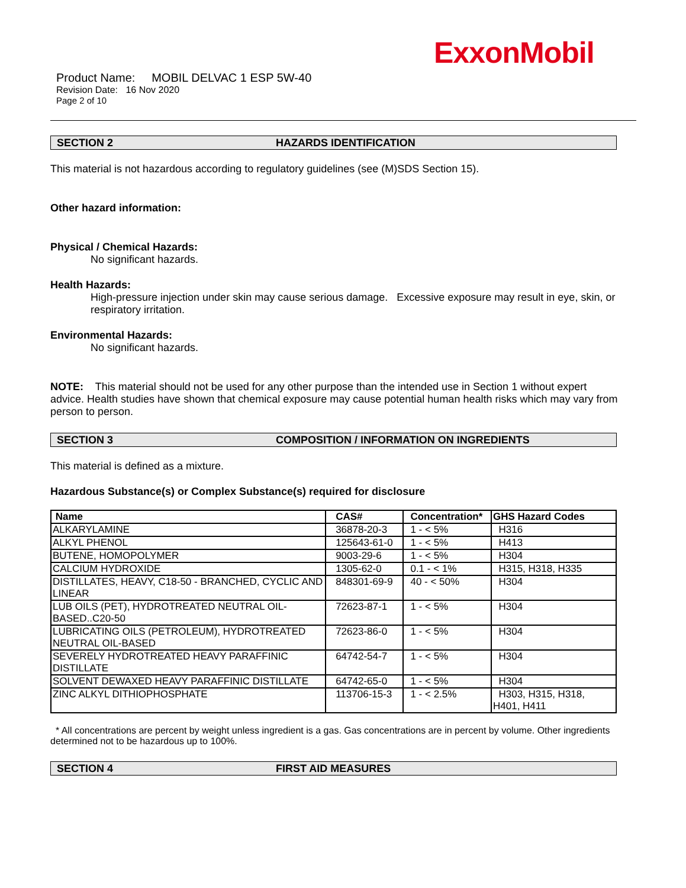ExxonMobil
Product Name: MOBIL DELVAC 1 ESP 5W-40
Revision Date: 16 Nov 2020
Page 2 of 10
SECTION 2 HAZARDS IDENTIFICATION
This material is not hazardous according to regulatory guidelines (see (M)SDS Section 15).
Other hazard information:
Physical / Chemical Hazards:
No significant hazards.
Health Hazards:
High-pressure injection under skin may cause serious damage. Excessive exposure may result in eye, skin, or respiratory irritation.
Environmental Hazards:
No significant hazards.
NOTE: This material should not be used for any other purpose than the intended use in Section 1 without expert advice. Health studies have shown that chemical exposure may cause potential human health risks which may vary from person to person.
SECTION 3 COMPOSITION / INFORMATION ON INGREDIENTS
This material is defined as a mixture.
Hazardous Substance(s) or Complex Substance(s) required for disclosure
| Name | CAS# | Concentration* | GHS Hazard Codes |
| --- | --- | --- | --- |
| ALKARYLAMINE | 36878-20-3 | 1 - < 5% | H316 |
| ALKYL PHENOL | 125643-61-0 | 1 - < 5% | H413 |
| BUTENE, HOMOPOLYMER | 9003-29-6 | 1 - < 5% | H304 |
| CALCIUM HYDROXIDE | 1305-62-0 | 0.1 - < 1% | H315, H318, H335 |
| DISTILLATES, HEAVY, C18-50 - BRANCHED, CYCLIC AND LINEAR | 848301-69-9 | 40 - < 50% | H304 |
| LUB OILS (PET), HYDROTREATED NEUTRAL OIL-BASED..C20-50 | 72623-87-1 | 1 - < 5% | H304 |
| LUBRICATING OILS (PETROLEUM), HYDROTREATED NEUTRAL OIL-BASED | 72623-86-0 | 1 - < 5% | H304 |
| SEVERELY HYDROTREATED HEAVY PARAFFINIC DISTILLATE | 64742-54-7 | 1 - < 5% | H304 |
| SOLVENT DEWAXED HEAVY PARAFFINIC DISTILLATE | 64742-65-0 | 1 - < 5% | H304 |
| ZINC ALKYL DITHIOPHOSPHATE | 113706-15-3 | 1 - < 2.5% | H303, H315, H318, H401, H411 |
* All concentrations are percent by weight unless ingredient is a gas. Gas concentrations are in percent by volume. Other ingredients determined not to be hazardous up to 100%.
SECTION 4 FIRST AID MEASURES